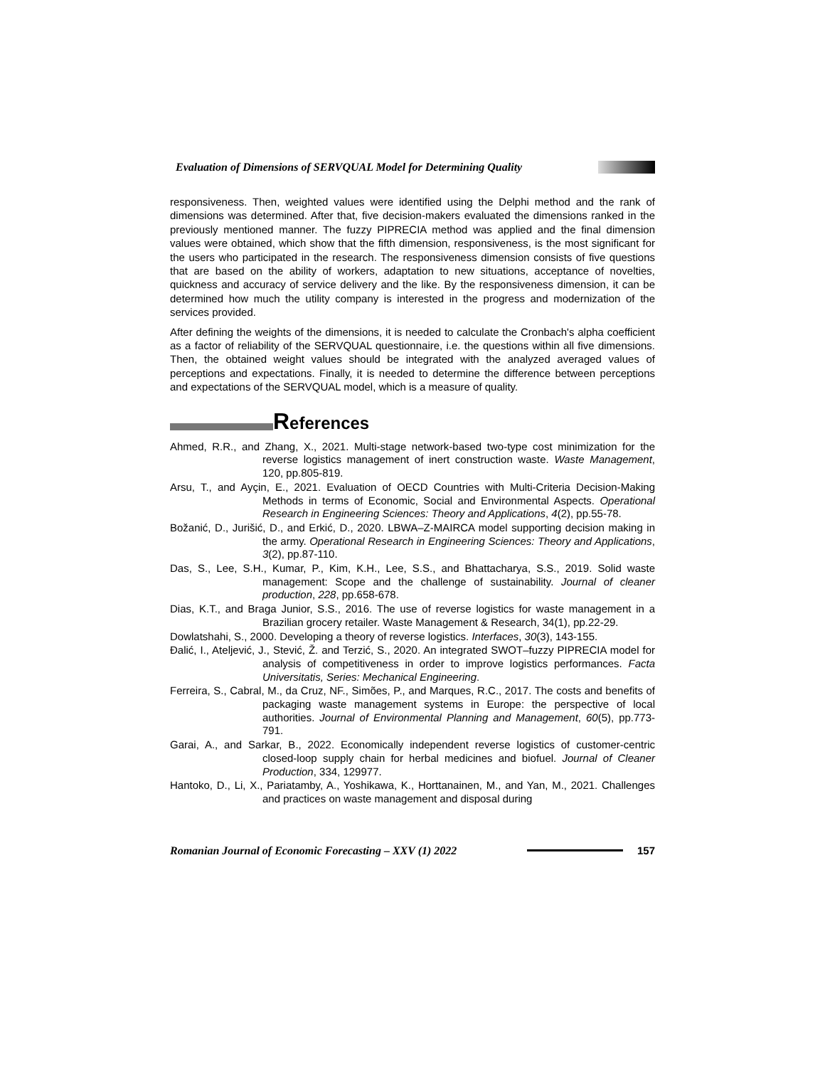Evaluation of Dimensions of SERVQUAL Model for Determining Quality
responsiveness. Then, weighted values were identified using the Delphi method and the rank of dimensions was determined. After that, five decision-makers evaluated the dimensions ranked in the previously mentioned manner. The fuzzy PIPRECIA method was applied and the final dimension values were obtained, which show that the fifth dimension, responsiveness, is the most significant for the users who participated in the research. The responsiveness dimension consists of five questions that are based on the ability of workers, adaptation to new situations, acceptance of novelties, quickness and accuracy of service delivery and the like. By the responsiveness dimension, it can be determined how much the utility company is interested in the progress and modernization of the services provided.
After defining the weights of the dimensions, it is needed to calculate the Cronbach's alpha coefficient as a factor of reliability of the SERVQUAL questionnaire, i.e. the questions within all five dimensions. Then, the obtained weight values should be integrated with the analyzed averaged values of perceptions and expectations. Finally, it is needed to determine the difference between perceptions and expectations of the SERVQUAL model, which is a measure of quality.
References
Ahmed, R.R., and Zhang, X., 2021. Multi-stage network-based two-type cost minimization for the reverse logistics management of inert construction waste. Waste Management, 120, pp.805-819.
Arsu, T., and Ayçin, E., 2021. Evaluation of OECD Countries with Multi-Criteria Decision-Making Methods in terms of Economic, Social and Environmental Aspects. Operational Research in Engineering Sciences: Theory and Applications, 4(2), pp.55-78.
Božanić, D., Jurišić, D., and Erkić, D., 2020. LBWA–Z-MAIRCA model supporting decision making in the army. Operational Research in Engineering Sciences: Theory and Applications, 3(2), pp.87-110.
Das, S., Lee, S.H., Kumar, P., Kim, K.H., Lee, S.S., and Bhattacharya, S.S., 2019. Solid waste management: Scope and the challenge of sustainability. Journal of cleaner production, 228, pp.658-678.
Dias, K.T., and Braga Junior, S.S., 2016. The use of reverse logistics for waste management in a Brazilian grocery retailer. Waste Management & Research, 34(1), pp.22-29.
Dowlatshahi, S., 2000. Developing a theory of reverse logistics. Interfaces, 30(3), 143-155.
Đalić, I., Ateljević, J., Stević, Ž. and Terzić, S., 2020. An integrated SWOT–fuzzy PIPRECIA model for analysis of competitiveness in order to improve logistics performances. Facta Universitatis, Series: Mechanical Engineering.
Ferreira, S., Cabral, M., da Cruz, NF., Simões, P., and Marques, R.C., 2017. The costs and benefits of packaging waste management systems in Europe: the perspective of local authorities. Journal of Environmental Planning and Management, 60(5), pp.773-791.
Garai, A., and Sarkar, B., 2022. Economically independent reverse logistics of customer-centric closed-loop supply chain for herbal medicines and biofuel. Journal of Cleaner Production, 334, 129977.
Hantoko, D., Li, X., Pariatamby, A., Yoshikawa, K., Horttanainen, M., and Yan, M., 2021. Challenges and practices on waste management and disposal during
Romanian Journal of Economic Forecasting – XXV (1) 2022
157